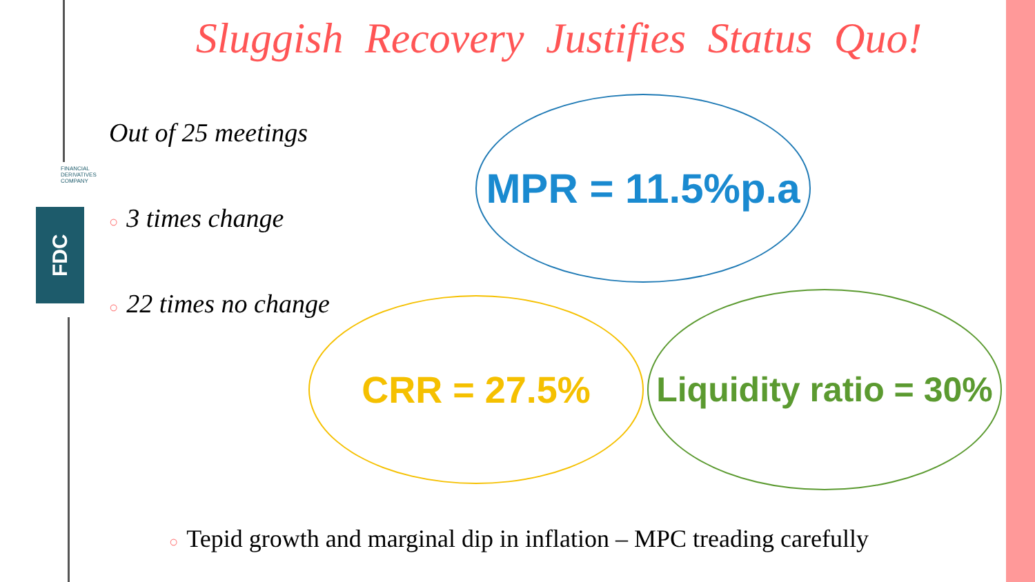FINANCIAL DERIVATIVES COMPANY
FDC
Sluggish Recovery Justifies Status Quo!
Out of 25 meetings
○ 3 times change
○ 22 times no change
MPR = 11.5%p.a
CRR = 27.5%
Liquidity ratio = 30%
○ Tepid growth and marginal dip in inflation – MPC treading carefully